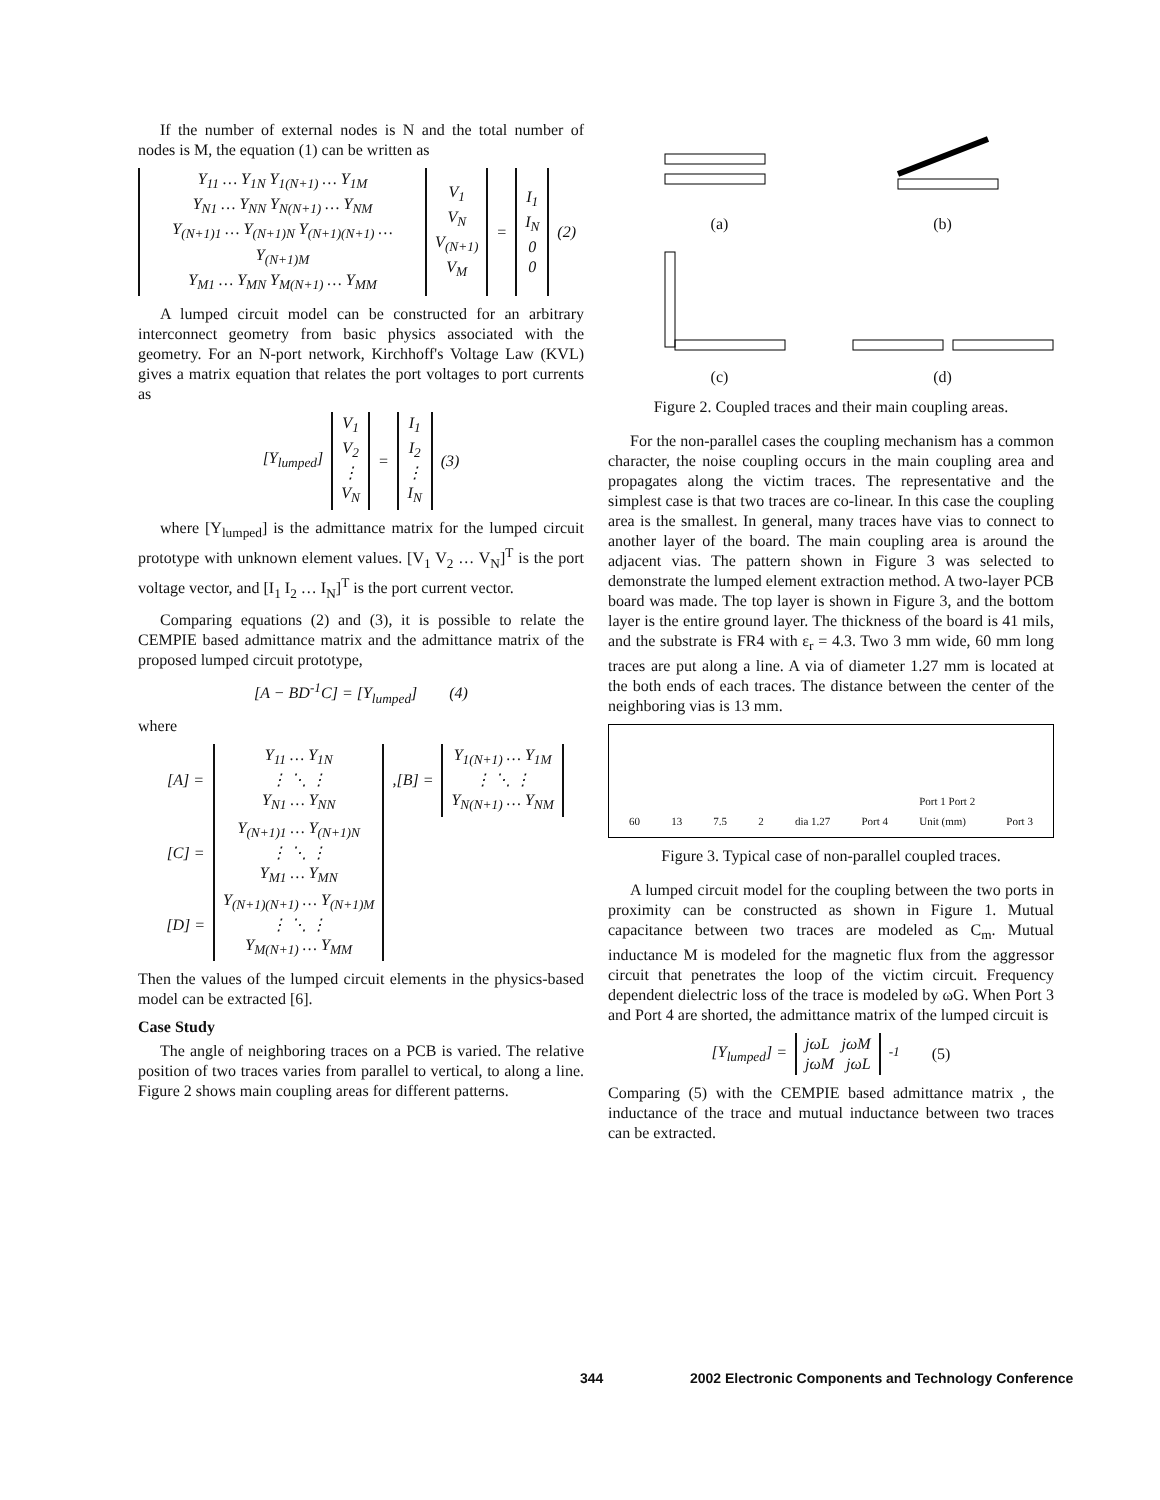If the number of external nodes is N and the total number of nodes is M, the equation (1) can be written as
| Y<sub>11</sub> … Y<sub>1N</sub> Y<sub>1(N+1)</sub> … Y<sub>1M</sub> Y<sub>N1</sub> … Y<sub>NN</sub> Y<sub>N(N+1)</sub> … Y<sub>NM</sub> Y<sub>(N+1)1</sub> … Y<sub>(N+1)N</sub> Y<sub>(N+1)(N+1)</sub> … Y<sub>(N+1)M</sub> Y<sub>M1</sub> … Y<sub>MN</sub> Y<sub>M(N+1)</sub> … Y<sub>MM</sub> | V<sub>1</sub> V<sub>N</sub> V<sub>(N+1)</sub> V<sub>M</sub> | = | I<sub>1</sub> I<sub>N</sub> 0 0 | (2) |
A lumped circuit model can be constructed for an arbitrary interconnect geometry from basic physics associated with the geometry. For an N-port network, Kirchhoff's Voltage Law (KVL) gives a matrix equation that relates the port voltages to port currents as
| [Y<sub>lumped</sub>] | V<sub>1</sub> V<sub>2</sub> ⋮ V<sub>N</sub> | = | I<sub>1</sub> I<sub>2</sub> ⋮ I<sub>N</sub> | (3) |
where [Y<sub>lumped</sub>] is the admittance matrix for the lumped circuit prototype with unknown element values. [V<sub>1</sub> V<sub>2</sub> … V<sub>N</sub>]<sup>T</sup> is the port voltage vector, and [I<sub>1</sub> I<sub>2</sub> … I<sub>N</sub>]<sup>T</sup> is the port current vector.
Comparing equations (2) and (3), it is possible to relate the CEMPIE based admittance matrix and the admittance matrix of the proposed lumped circuit prototype,
[A − BD<sup>-1</sup>C] = [Y<sub>lumped</sub>] (4)
where
| [A] = | Y<sub>11</sub> … Y<sub>1N</sub> ⋮ ⋱ ⋮ Y<sub>N1</sub> … Y<sub>NN</sub> | ,[B] = | Y<sub>1(N+1)</sub> … Y<sub>1M</sub> ⋮ ⋱ ⋮ Y<sub>N(N+1)</sub> … Y<sub>NM</sub> |
| [C] = | Y<sub>(N+1)1</sub> … Y<sub>(N+1)N</sub> ⋮ ⋱ ⋮ Y<sub>M1</sub> … Y<sub>MN</sub> | | |
| [D] = | Y<sub>(N+1)(N+1)</sub> … Y<sub>(N+1)M</sub> ⋮ ⋱ ⋮ Y<sub>M(N+1)</sub> … Y<sub>MM</sub> | | |
Then the values of the lumped circuit elements in the physics-based model can be extracted [6].
Case Study
The angle of neighboring traces on a PCB is varied. The relative position of two traces varies from parallel to vertical, to along a line. Figure 2 shows main coupling areas for different patterns.
(a)
(b)
(c)
(d)
Figure 2. Coupled traces and their main coupling areas.
For the non-parallel cases the coupling mechanism has a common character, the noise coupling occurs in the main coupling area and propagates along the victim traces. The representative and the simplest case is that two traces are co-linear. In this case the coupling area is the smallest. In general, many traces have vias to connect to another layer of the board. The main coupling area is around the adjacent vias. The pattern shown in Figure 3 was selected to demonstrate the lumped element extraction method. A two-layer PCB board was made. The top layer is shown in Figure 3, and the bottom layer is the entire ground layer. The thickness of the board is 41 mils, and the substrate is FR4 with ε<sub>r</sub> = 4.3. Two 3 mm wide, 60 mm long traces are put along a line. A via of diameter 1.27 mm is located at the both ends of each traces. The distance between the center of the neighboring vias is 13 mm.
60 13 7.5 2 dia 1.27 Port 4 Port 1 Port 2
Unit (mm) Port 3
Figure 3. Typical case of non-parallel coupled traces.
A lumped circuit model for the coupling between the two ports in proximity can be constructed as shown in Figure 1. Mutual capacitance between two traces are modeled as C<sub>m</sub>. Mutual inductance M is modeled for the magnetic flux from the aggressor circuit that penetrates the loop of the victim circuit. Frequency dependent dielectric loss of the trace is modeled by ωG. When Port 3 and Port 4 are shorted, the admittance matrix of the lumped circuit is
| [Y<sub>lumped</sub>] = | jωL jωM jωM jωL | <sup>-1</sup> | (5) |
Comparing (5) with the CEMPIE based admittance matrix , the inductance of the trace and mutual inductance between two traces can be extracted.
344 2002 Electronic Components and Technology Conference